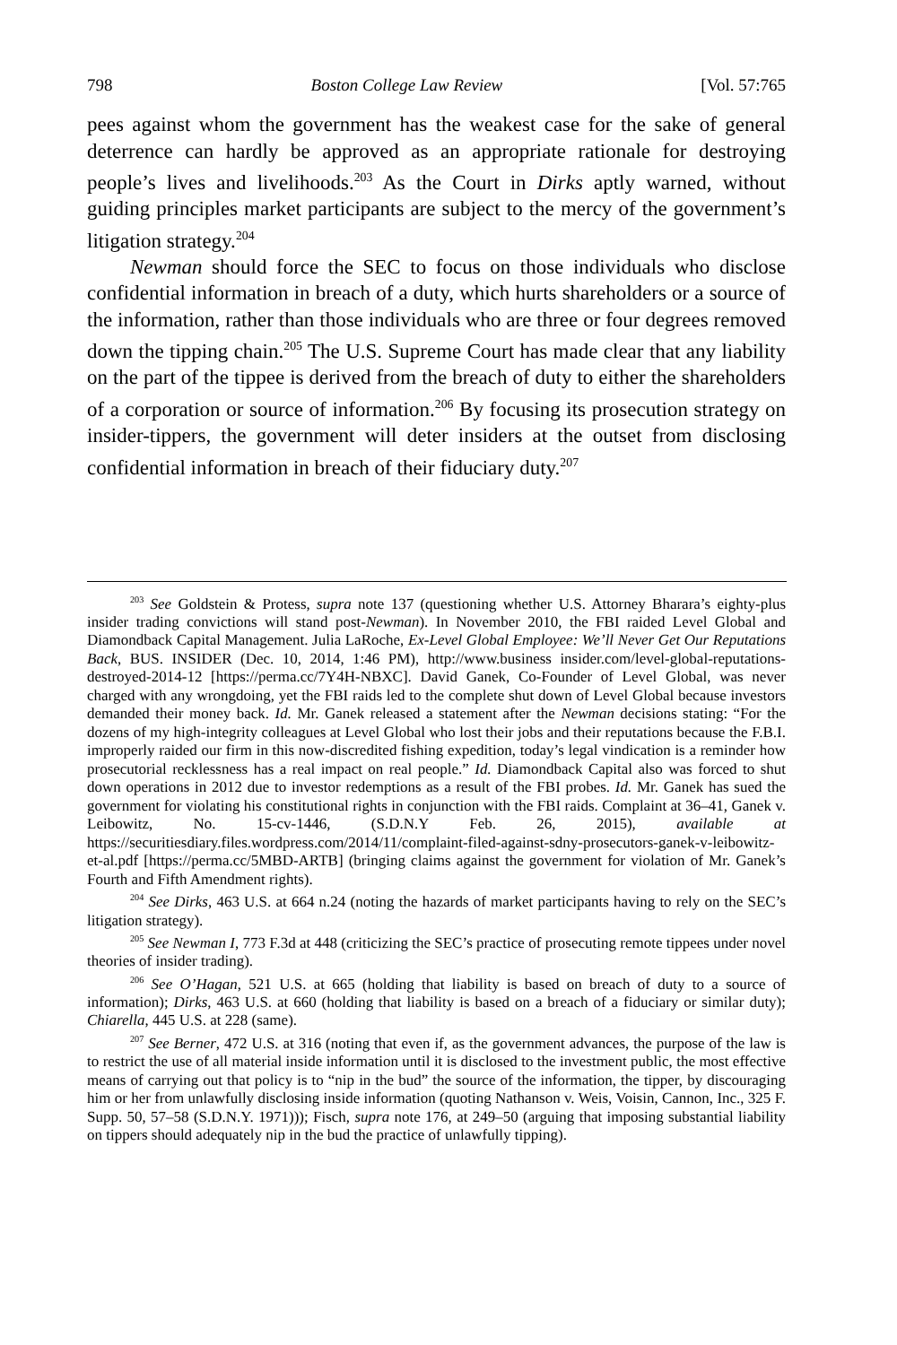798 Boston College Law Review [Vol. 57:765
pees against whom the government has the weakest case for the sake of general deterrence can hardly be approved as an appropriate rationale for destroying people’s lives and livelihoods.<sup>203</sup> As the Court in Dirks aptly warned, without guiding principles market participants are subject to the mercy of the government’s litigation strategy.<sup>204</sup>
Newman should force the SEC to focus on those individuals who disclose confidential information in breach of a duty, which hurts shareholders or a source of the information, rather than those individuals who are three or four degrees removed down the tipping chain.<sup>205</sup> The U.S. Supreme Court has made clear that any liability on the part of the tippee is derived from the breach of duty to either the shareholders of a corporation or source of information.<sup>206</sup> By focusing its prosecution strategy on insider-tippers, the government will deter insiders at the outset from disclosing confidential information in breach of their fiduciary duty.<sup>207</sup>
<sup>203</sup> See Goldstein & Protess, supra note 137 (questioning whether U.S. Attorney Bharara’s eighty-plus insider trading convictions will stand post-Newman). In November 2010, the FBI raided Level Global and Diamondback Capital Management. Julia LaRoche, Ex-Level Global Employee: We’ll Never Get Our Reputations Back, BUS. INSIDER (Dec. 10, 2014, 1:46 PM), http://www.business insider.com/level-global-reputations-destroyed-2014-12 [https://perma.cc/7Y4H-NBXC]. David Ganek, Co-Founder of Level Global, was never charged with any wrongdoing, yet the FBI raids led to the complete shut down of Level Global because investors demanded their money back. Id. Mr. Ganek released a statement after the Newman decisions stating: “For the dozens of my high-integrity colleagues at Level Global who lost their jobs and their reputations because the F.B.I. improperly raided our firm in this now-discredited fishing expedition, today’s legal vindication is a reminder how prosecutorial recklessness has a real impact on real people.” Id. Diamondback Capital also was forced to shut down operations in 2012 due to investor redemptions as a result of the FBI probes. Id. Mr. Ganek has sued the government for violating his constitutional rights in conjunction with the FBI raids. Complaint at 36–41, Ganek v. Leibowitz, No. 15-cv-1446, (S.D.N.Y Feb. 26, 2015), available at https://securitiesdiary.files.wordpress.com/2014/11/complaint-filed-against-sdny-prosecutors-ganek-v-leibowitz-et-al.pdf [https://perma.cc/5MBD-ARTB] (bringing claims against the government for violation of Mr. Ganek’s Fourth and Fifth Amendment rights).
<sup>204</sup> See Dirks, 463 U.S. at 664 n.24 (noting the hazards of market participants having to rely on the SEC’s litigation strategy).
<sup>205</sup> See Newman I, 773 F.3d at 448 (criticizing the SEC’s practice of prosecuting remote tippees under novel theories of insider trading).
<sup>206</sup> See O’Hagan, 521 U.S. at 665 (holding that liability is based on breach of duty to a source of information); Dirks, 463 U.S. at 660 (holding that liability is based on a breach of a fiduciary or similar duty); Chiarella, 445 U.S. at 228 (same).
<sup>207</sup> See Berner, 472 U.S. at 316 (noting that even if, as the government advances, the purpose of the law is to restrict the use of all material inside information until it is disclosed to the investment public, the most effective means of carrying out that policy is to “nip in the bud” the source of the information, the tipper, by discouraging him or her from unlawfully disclosing inside information (quoting Nathanson v. Weis, Voisin, Cannon, Inc., 325 F. Supp. 50, 57–58 (S.D.N.Y. 1971))); Fisch, supra note 176, at 249–50 (arguing that imposing substantial liability on tippers should adequately nip in the bud the practice of unlawfully tipping).